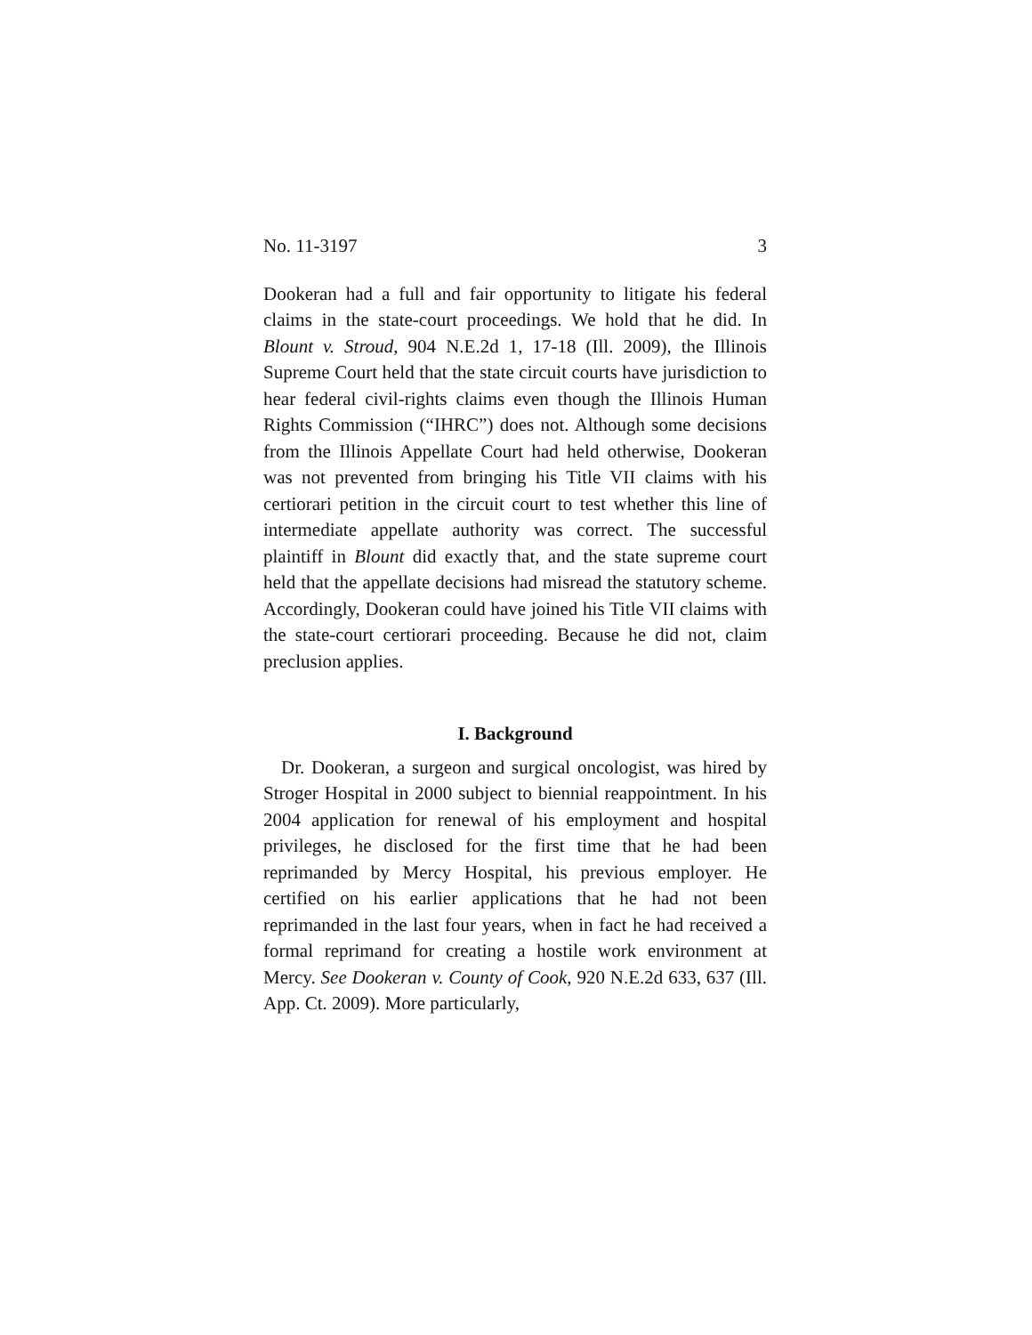No. 11-3197 3
Dookeran had a full and fair opportunity to litigate his federal claims in the state-court proceedings. We hold that he did. In Blount v. Stroud, 904 N.E.2d 1, 17-18 (Ill. 2009), the Illinois Supreme Court held that the state circuit courts have jurisdiction to hear federal civil-rights claims even though the Illinois Human Rights Commission (“IHRC”) does not. Although some decisions from the Illinois Appellate Court had held otherwise, Dookeran was not prevented from bringing his Title VII claims with his certiorari petition in the circuit court to test whether this line of intermediate appellate authority was correct. The successful plaintiff in Blount did exactly that, and the state supreme court held that the appellate decisions had misread the statutory scheme. Accordingly, Dookeran could have joined his Title VII claims with the state-court certiorari proceeding. Because he did not, claim preclusion applies.
I. Background
Dr. Dookeran, a surgeon and surgical oncologist, was hired by Stroger Hospital in 2000 subject to biennial reappointment. In his 2004 application for renewal of his employment and hospital privileges, he disclosed for the first time that he had been reprimanded by Mercy Hospital, his previous employer. He certified on his earlier applications that he had not been reprimanded in the last four years, when in fact he had received a formal reprimand for creating a hostile work environment at Mercy. See Dookeran v. County of Cook, 920 N.E.2d 633, 637 (Ill. App. Ct. 2009). More particularly,